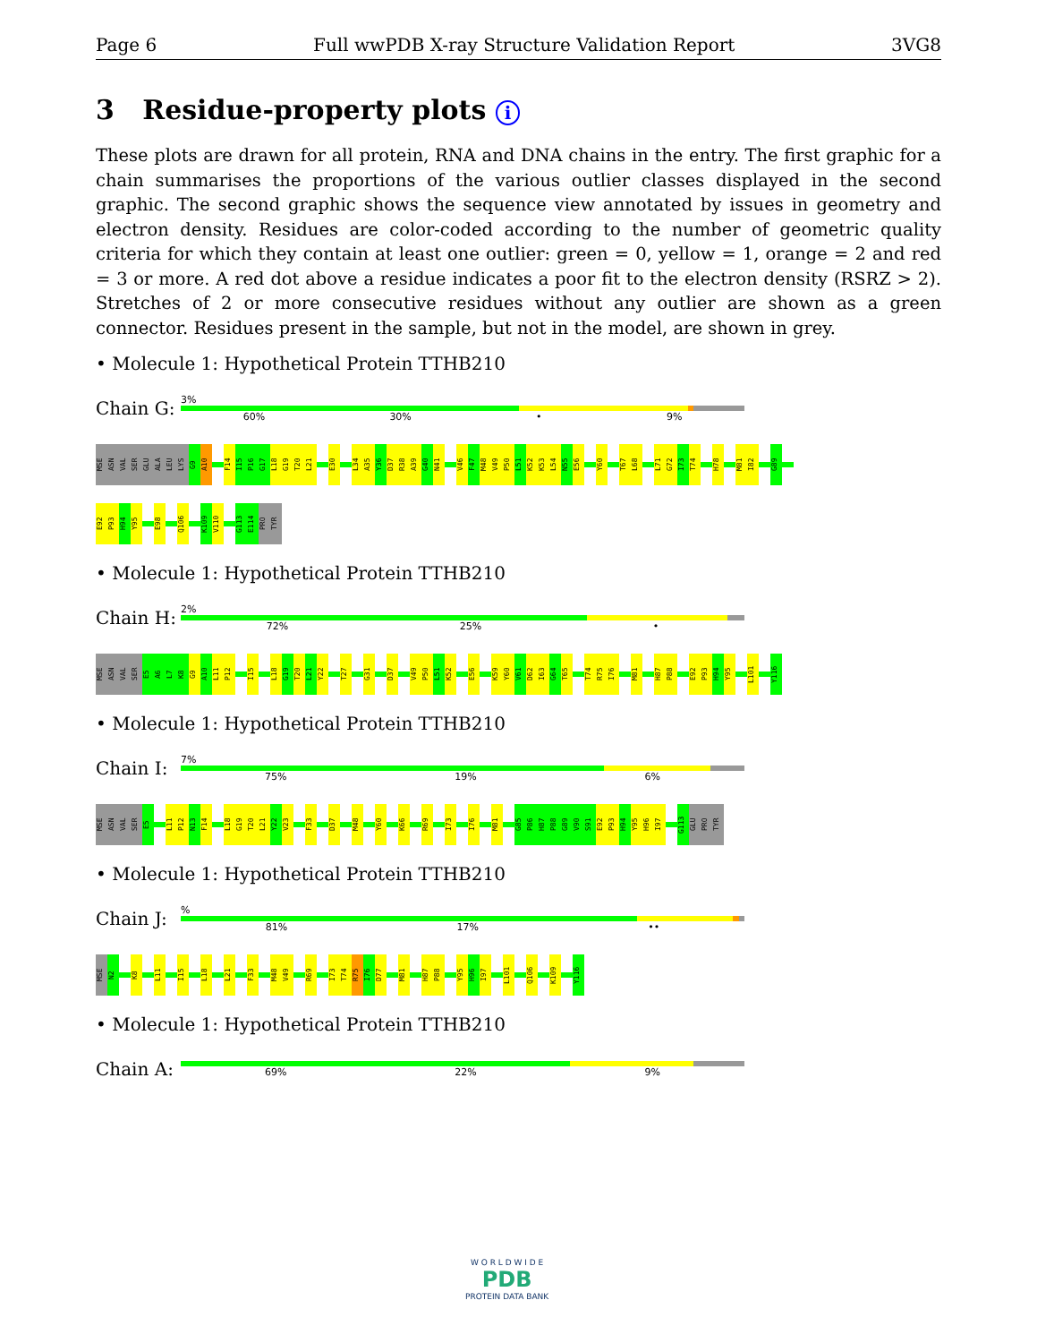Page 6 Full wwPDB X-ray Structure Validation Report 3VG8
3 Residue-property plots i
These plots are drawn for all protein, RNA and DNA chains in the entry. The first graphic for a chain summarises the proportions of the various outlier classes displayed in the second graphic. The second graphic shows the sequence view annotated by issues in geometry and electron density. Residues are color-coded according to the number of geometric quality criteria for which they contain at least one outlier: green = 0, yellow = 1, orange = 2 and red = 3 or more. A red dot above a residue indicates a poor fit to the electron density (RSRZ > 2). Stretches of 2 or more consecutive residues without any outlier are shown as a green connector. Residues present in the sample, but not in the model, are shown in grey.
• Molecule 1: Hypothetical Protein TTHB210
Chain G:
3%
60% 30% • 9%
MSE ASN VAL SER GLU ALA LEU LYS G9 A10 F14 I15 P16 G17 L18 G19 T20 L21 E30 L34 A35 Y36 D37 R38 A39 G40 N41 V46 F47 M48 V49 P50 L51 K52 K53 L54 N55 E56 Y60 T67 L68 L71 G72 I73 T74 H78 M81 I82 G89
E92 P93 H94 Y95 E98 Q106 K109 V110 G113 E114 PRO TYR
• Molecule 1: Hypothetical Protein TTHB210
Chain H:
2%
72% 25% •
MSE ASN VAL SER E5 A6 L7 K8 G9 A10 L11 P12 I15 L18 G19 T20 L21 Y22 T27 G31 D37 V49 P50 L51 K52 E56 K59 Y60 V61 D62 I63 G64 T65 T74 R75 I76 M81 H87 P88 E92 P93 H94 Y95 L101 Y116
• Molecule 1: Hypothetical Protein TTHB210
Chain I:
7%
75% 19% 6%
MSE ASN VAL SER E5 L11 P12 N13 F14 L18 G19 T20 L21 Y22 V23 F33 D37 M48 Y60 K66 R69 I73 I76 M81 G85 P86 H87 P88 G89 V90 S91 E92 P93 H94 Y95 H96 I97 G113 GLU PRO TYR
• Molecule 1: Hypothetical Protein TTHB210
Chain J:
%
81% 17% ••
MSE N2 K8 L11 I15 L18 L21 F33 M48 V49 R69 I73 T74 R75 I76 D77 M81 H87 P88 Y95 H96 I97 L101 Q106 K109 Y116
• Molecule 1: Hypothetical Protein TTHB210
Chain A:
69% 22% 9%
W O R L D W I D E
PDB
PROTEIN DATA BANK